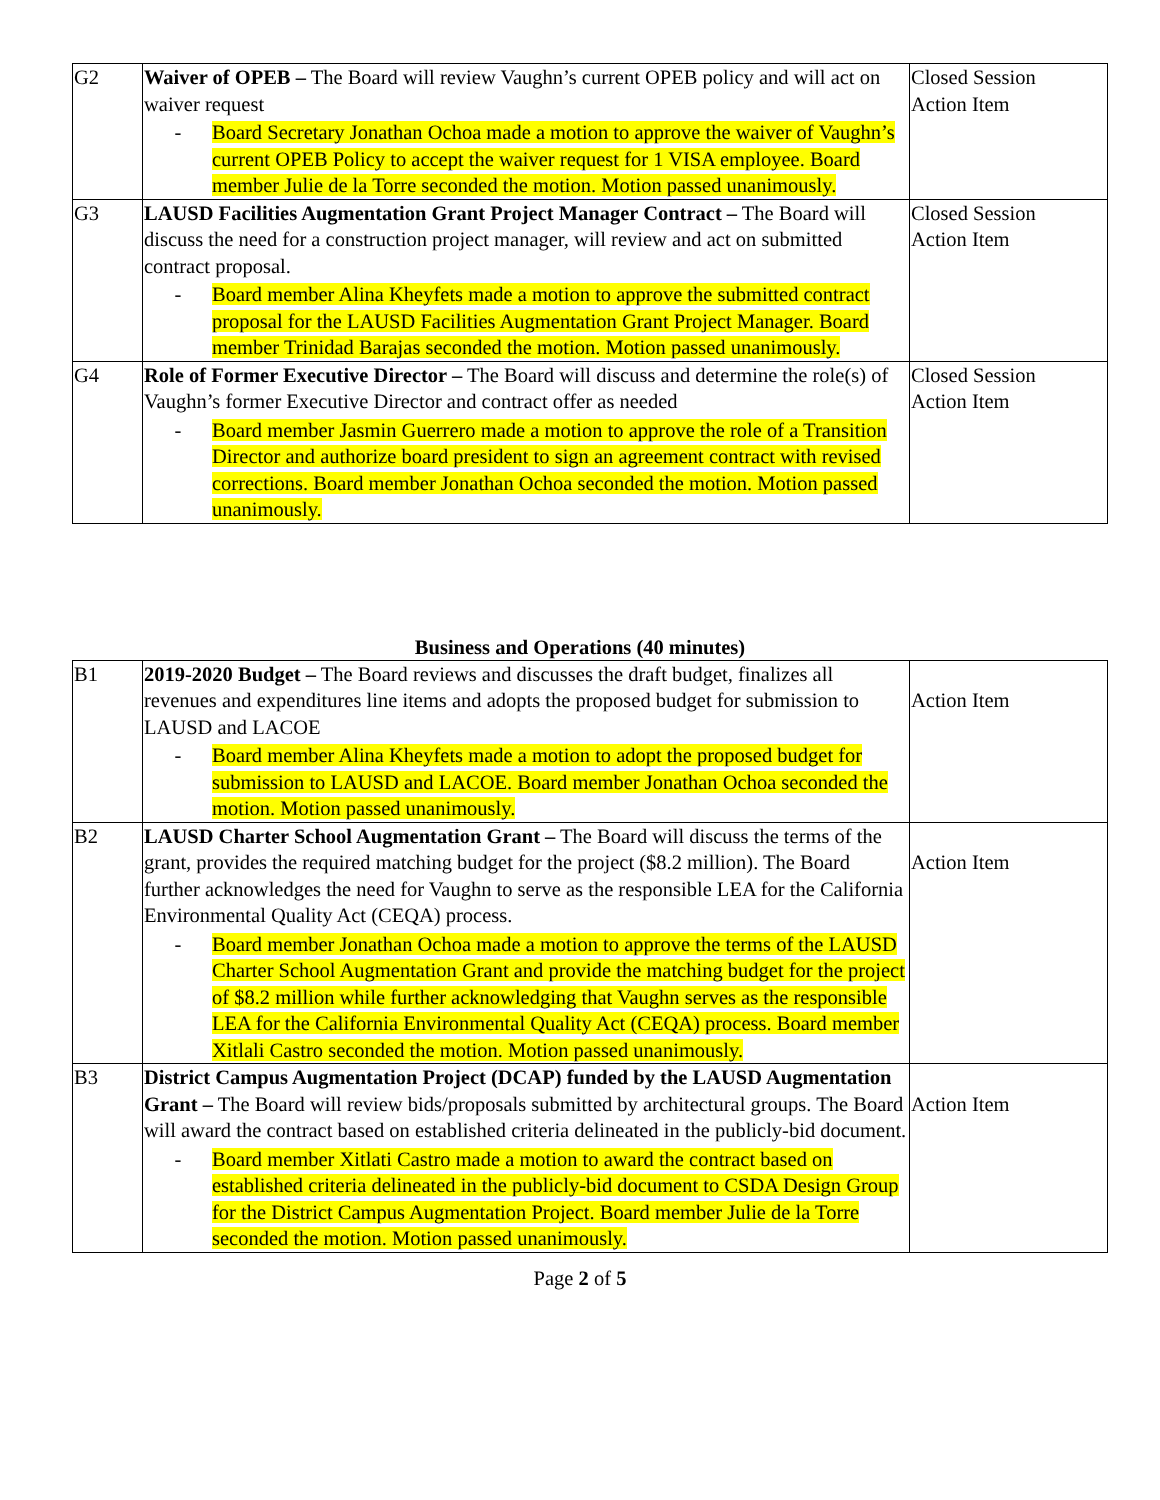| G2 | Waiver of OPEB – The Board will review Vaughn’s current OPEB policy and will act on waiver request - Board Secretary Jonathan Ochoa made a motion to approve the waiver of Vaughn’s current OPEB Policy to accept the waiver request for 1 VISA employee. Board member Julie de la Torre seconded the motion. Motion passed unanimously. | Closed Session Action Item |
| G3 | LAUSD Facilities Augmentation Grant Project Manager Contract – The Board will discuss the need for a construction project manager, will review and act on submitted contract proposal. - Board member Alina Kheyfets made a motion to approve the submitted contract proposal for the LAUSD Facilities Augmentation Grant Project Manager. Board member Trinidad Barajas seconded the motion. Motion passed unanimously. | Closed Session Action Item |
| G4 | Role of Former Executive Director – The Board will discuss and determine the role(s) of Vaughn’s former Executive Director and contract offer as needed - Board member Jasmin Guerrero made a motion to approve the role of a Transition Director and authorize board president to sign an agreement contract with revised corrections. Board member Jonathan Ochoa seconded the motion. Motion passed unanimously. | Closed Session Action Item |
Business and Operations (40 minutes)
| B1 | 2019-2020 Budget – The Board reviews and discusses the draft budget, finalizes all revenues and expenditures line items and adopts the proposed budget for submission to LAUSD and LACOE - Board member Alina Kheyfets made a motion to adopt the proposed budget for submission to LAUSD and LACOE. Board member Jonathan Ochoa seconded the motion. Motion passed unanimously. | Action Item |
| B2 | LAUSD Charter School Augmentation Grant – The Board will discuss the terms of the grant, provides the required matching budget for the project ($8.2 million). The Board further acknowledges the need for Vaughn to serve as the responsible LEA for the California Environmental Quality Act (CEQA) process. - Board member Jonathan Ochoa made a motion to approve the terms of the LAUSD Charter School Augmentation Grant and provide the matching budget for the project of $8.2 million while further acknowledging that Vaughn serves as the responsible LEA for the California Environmental Quality Act (CEQA) process. Board member Xitlali Castro seconded the motion. Motion passed unanimously. | Action Item |
| B3 | District Campus Augmentation Project (DCAP) funded by the LAUSD Augmentation Grant – The Board will review bids/proposals submitted by architectural groups. The Board will award the contract based on established criteria delineated in the publicly-bid document. - Board member Xitlati Castro made a motion to award the contract based on established criteria delineated in the publicly-bid document to CSDA Design Group for the District Campus Augmentation Project. Board member Julie de la Torre seconded the motion. Motion passed unanimously. | Action Item |
Page 2 of 5